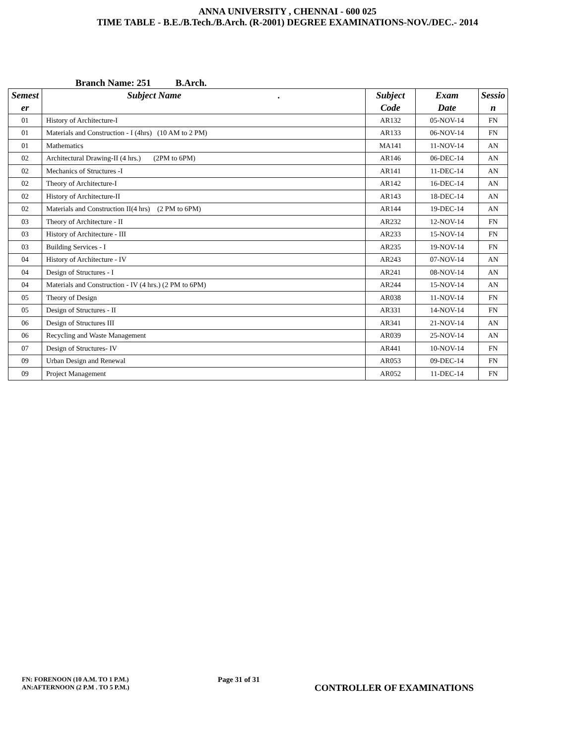ANNA UNIVERSITY , CHENNAI - 600 025
TIME TABLE - B.E./B.Tech./B.Arch. (R-2001) DEGREE EXAMINATIONS-NOV./DEC.- 2014
Branch Name: 251 B.Arch.
| Semest er | Subject Name . | Subject Code | Exam Date | Sessio n |
| --- | --- | --- | --- | --- |
| 01 | History of Architecture-I | AR132 | 05-NOV-14 | FN |
| 01 | Materials and Construction - I (4hrs) (10 AM to 2 PM) | AR133 | 06-NOV-14 | FN |
| 01 | Mathematics | MA141 | 11-NOV-14 | AN |
| 02 | Architectural Drawing-II (4 hrs.) (2PM to 6PM) | AR146 | 06-DEC-14 | AN |
| 02 | Mechanics of Structures -I | AR141 | 11-DEC-14 | AN |
| 02 | Theory of Architecture-I | AR142 | 16-DEC-14 | AN |
| 02 | History of Architecture-II | AR143 | 18-DEC-14 | AN |
| 02 | Materials and Construction II(4 hrs) (2 PM to 6PM) | AR144 | 19-DEC-14 | AN |
| 03 | Theory of Architecture - II | AR232 | 12-NOV-14 | FN |
| 03 | History of Architecture - III | AR233 | 15-NOV-14 | FN |
| 03 | Building Services - I | AR235 | 19-NOV-14 | FN |
| 04 | History of Architecture - IV | AR243 | 07-NOV-14 | AN |
| 04 | Design of Structures - I | AR241 | 08-NOV-14 | AN |
| 04 | Materials and Construction - IV (4 hrs.) (2 PM to 6PM) | AR244 | 15-NOV-14 | AN |
| 05 | Theory of Design | AR038 | 11-NOV-14 | FN |
| 05 | Design of Structures - II | AR331 | 14-NOV-14 | FN |
| 06 | Design of Structures III | AR341 | 21-NOV-14 | AN |
| 06 | Recycling and Waste Management | AR039 | 25-NOV-14 | AN |
| 07 | Design of Structures- IV | AR441 | 10-NOV-14 | FN |
| 09 | Urban Design and Renewal | AR053 | 09-DEC-14 | FN |
| 09 | Project Management | AR052 | 11-DEC-14 | FN |
FN: FORENOON (10 A.M. TO 1 P.M.)
AN:AFTERNOON (2 P.M . TO 5 P.M.)
Page 31 of 31
CONTROLLER OF EXAMINATIONS